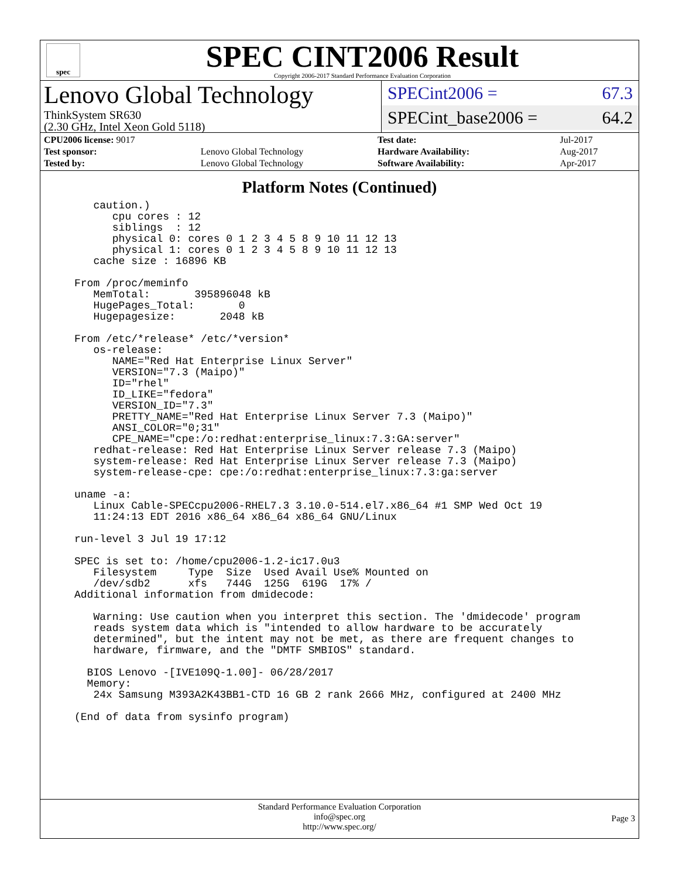spec
SPEC CINT2006 Result
Copyright 2006-2017 Standard Performance Evaluation Corporation
Lenovo Global Technology
ThinkSystem SR630
(2.30 GHz, Intel Xeon Gold 5118)
SPECint2006 = 67.3
SPECint_base2006 = 64.2
| CPU2006 license: 9017 | |
| Test sponsor: | Lenovo Global Technology |
| Tested by: | Lenovo Global Technology |
| Test date: | Jul-2017 |
| Hardware Availability: | Aug-2017 |
| Software Availability: | Apr-2017 |
Platform Notes (Continued)
   caution.)
      cpu cores : 12
      siblings  : 12
      physical 0: cores 0 1 2 3 4 5 8 9 10 11 12 13
      physical 1: cores 0 1 2 3 4 5 8 9 10 11 12 13
   cache size : 16896 KB

From /proc/meminfo
   MemTotal:       395896048 kB
   HugePages_Total:       0
   Hugepagesize:       2048 kB

From /etc/*release* /etc/*version*
   os-release:
      NAME="Red Hat Enterprise Linux Server"
      VERSION="7.3 (Maipo)"
      ID="rhel"
      ID_LIKE="fedora"
      VERSION_ID="7.3"
      PRETTY_NAME="Red Hat Enterprise Linux Server 7.3 (Maipo)"
      ANSI_COLOR="0;31"
      CPE_NAME="cpe:/o:redhat:enterprise_linux:7.3:GA:server"
   redhat-release: Red Hat Enterprise Linux Server release 7.3 (Maipo)
   system-release: Red Hat Enterprise Linux Server release 7.3 (Maipo)
   system-release-cpe: cpe:/o:redhat:enterprise_linux:7.3:ga:server

uname -a:
   Linux Cable-SPECcpu2006-RHEL7.3 3.10.0-514.el7.x86_64 #1 SMP Wed Oct 19
   11:24:13 EDT 2016 x86_64 x86_64 x86_64 GNU/Linux

run-level 3 Jul 19 17:12

SPEC is set to: /home/cpu2006-1.2-ic17.0u3
   Filesystem     Type  Size  Used Avail Use% Mounted on
   /dev/sdb2      xfs   744G  125G  619G  17% /
Additional information from dmidecode:

   Warning: Use caution when you interpret this section. The 'dmidecode' program
   reads system data which is "intended to allow hardware to be accurately
   determined", but the intent may not be met, as there are frequent changes to
   hardware, firmware, and the "DMTF SMBIOS" standard.

  BIOS Lenovo -[IVE109Q-1.00]- 06/28/2017
  Memory:
   24x Samsung M393A2K43BB1-CTD 16 GB 2 rank 2666 MHz, configured at 2400 MHz

(End of data from sysinfo program)
Standard Performance Evaluation Corporation
info@spec.org
http://www.spec.org/
Page 3